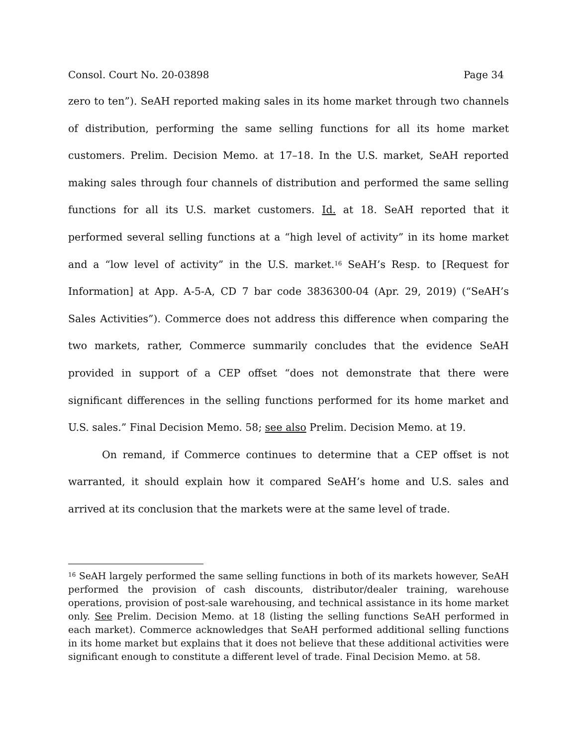Consol. Court No. 20-03898 Page 34
zero to ten”). SeAH reported making sales in its home market through two channels of distribution, performing the same selling functions for all its home market customers. Prelim. Decision Memo. at 17–18. In the U.S. market, SeAH reported making sales through four channels of distribution and performed the same selling functions for all its U.S. market customers. Id. at 18. SeAH reported that it performed several selling functions at a “high level of activity” in its home market and a “low level of activity” in the U.S. market.<sup>16</sup> SeAH’s Resp. to [Request for Information] at App. A-5-A, CD 7 bar code 3836300-04 (Apr. 29, 2019) (“SeAH’s Sales Activities”). Commerce does not address this difference when comparing the two markets, rather, Commerce summarily concludes that the evidence SeAH provided in support of a CEP offset “does not demonstrate that there were significant differences in the selling functions performed for its home market and U.S. sales.” Final Decision Memo. 58; see also Prelim. Decision Memo. at 19.
On remand, if Commerce continues to determine that a CEP offset is not warranted, it should explain how it compared SeAH’s home and U.S. sales and arrived at its conclusion that the markets were at the same level of trade.
<sup>16</sup> SeAH largely performed the same selling functions in both of its markets however, SeAH performed the provision of cash discounts, distributor/dealer training, warehouse operations, provision of post-sale warehousing, and technical assistance in its home market only. See Prelim. Decision Memo. at 18 (listing the selling functions SeAH performed in each market). Commerce acknowledges that SeAH performed additional selling functions in its home market but explains that it does not believe that these additional activities were significant enough to constitute a different level of trade. Final Decision Memo. at 58.